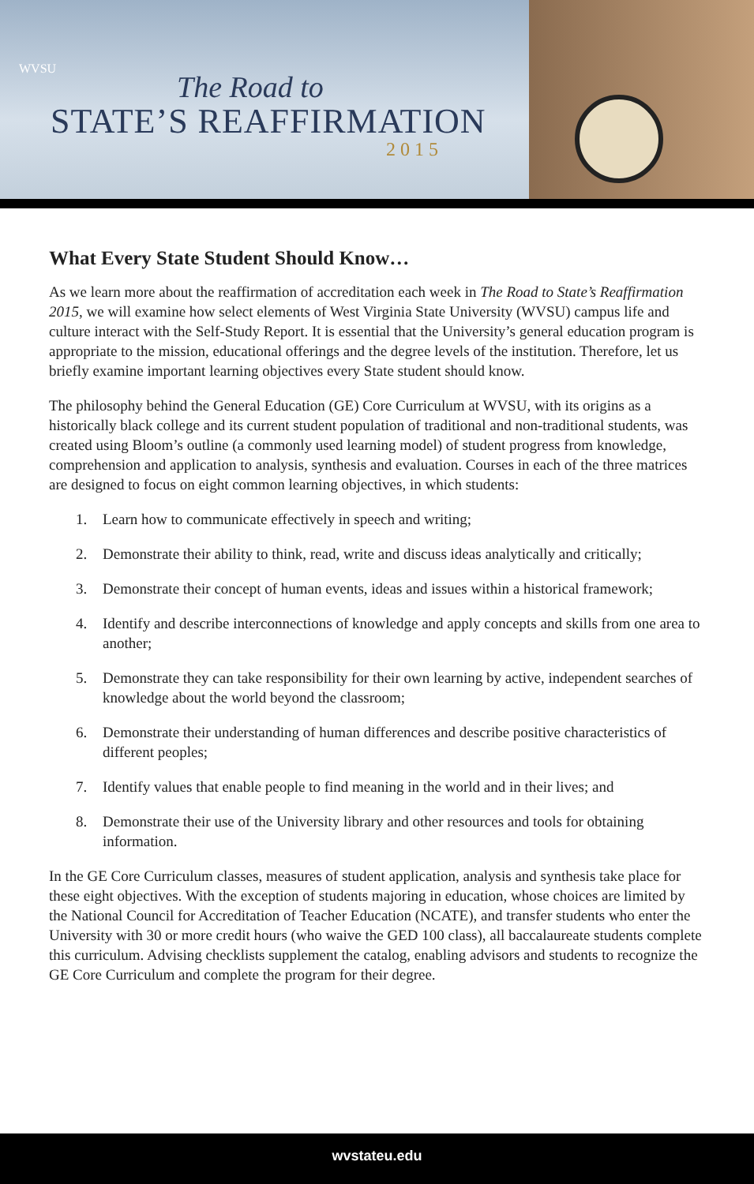WVSU
The Road to
STATE’S REAFFIRMATION
2015
What Every State Student Should Know…
As we learn more about the reaffirmation of accreditation each week in The Road to State’s Reaffirmation 2015, we will examine how select elements of West Virginia State University (WVSU) campus life and culture interact with the Self-Study Report. It is essential that the University’s general education program is appropriate to the mission, educational offerings and the degree levels of the institution. Therefore, let us briefly examine important learning objectives every State student should know.
The philosophy behind the General Education (GE) Core Curriculum at WVSU, with its origins as a historically black college and its current student population of traditional and non-traditional students, was created using Bloom’s outline (a commonly used learning model) of student progress from knowledge, comprehension and application to analysis, synthesis and evaluation. Courses in each of the three matrices are designed to focus on eight common learning objectives, in which students:
1. Learn how to communicate effectively in speech and writing;
2. Demonstrate their ability to think, read, write and discuss ideas analytically and critically;
3. Demonstrate their concept of human events, ideas and issues within a historical framework;
4. Identify and describe interconnections of knowledge and apply concepts and skills from one area to another;
5. Demonstrate they can take responsibility for their own learning by active, independent searches of knowledge about the world beyond the classroom;
6. Demonstrate their understanding of human differences and describe positive characteristics of different peoples;
7. Identify values that enable people to find meaning in the world and in their lives; and
8. Demonstrate their use of the University library and other resources and tools for obtaining information.
In the GE Core Curriculum classes, measures of student application, analysis and synthesis take place for these eight objectives. With the exception of students majoring in education, whose choices are limited by the National Council for Accreditation of Teacher Education (NCATE), and transfer students who enter the University with 30 or more credit hours (who waive the GED 100 class), all baccalaureate students complete this curriculum. Advising checklists supplement the catalog, enabling advisors and students to recognize the GE Core Curriculum and complete the program for their degree.
wvstateu.edu